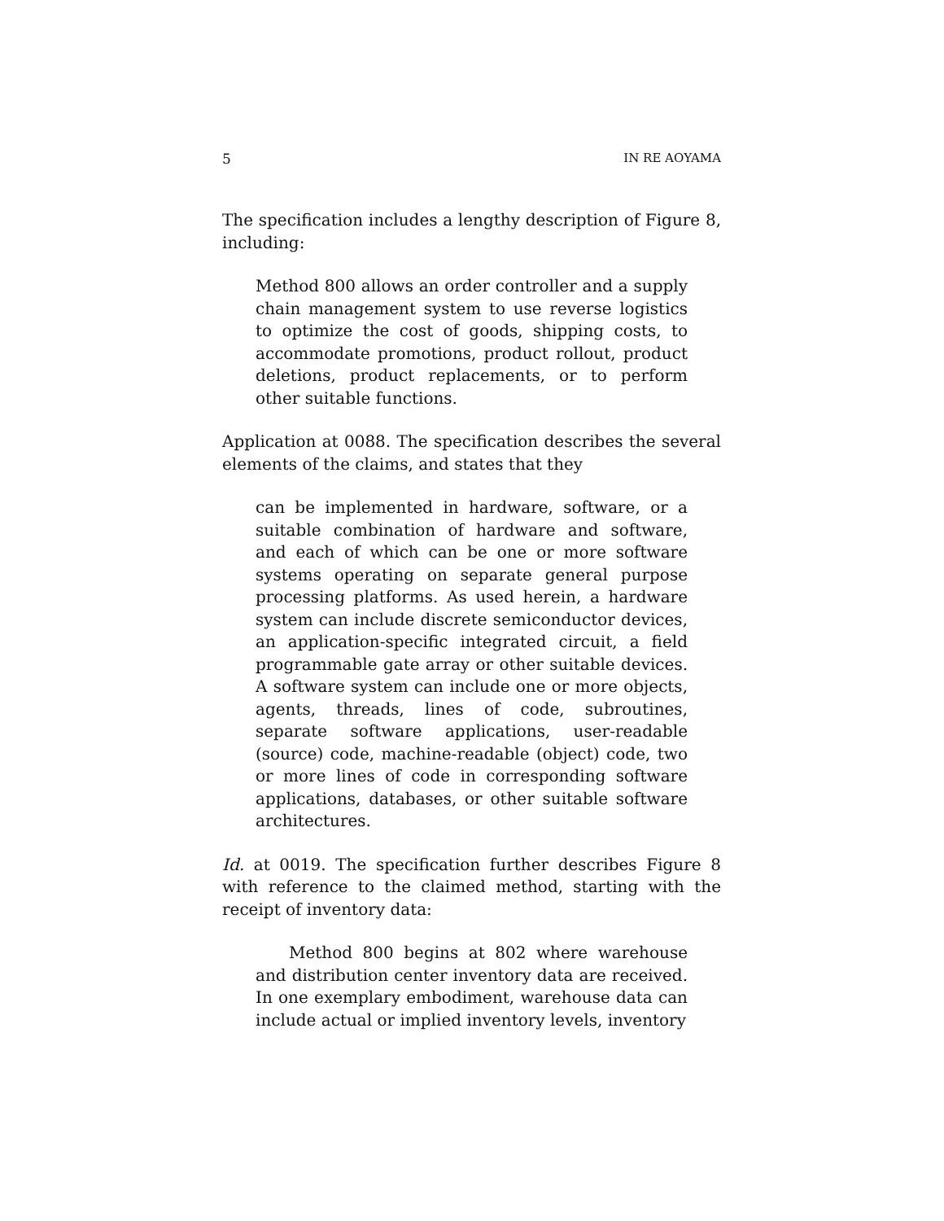5 IN RE AOYAMA
The specification includes a lengthy description of Figure 8, including:
Method 800 allows an order controller and a supply chain management system to use reverse logistics to optimize the cost of goods, shipping costs, to accommodate promotions, product rollout, product deletions, product replacements, or to perform other suitable functions.
Application at 0088. The specification describes the several elements of the claims, and states that they
can be implemented in hardware, software, or a suitable combination of hardware and software, and each of which can be one or more software systems operating on separate general purpose processing platforms. As used herein, a hardware system can include discrete semiconductor devices, an application-specific integrated circuit, a field programmable gate array or other suitable devices. A software system can include one or more objects, agents, threads, lines of code, subroutines, separate software applications, user-readable (source) code, machine-readable (object) code, two or more lines of code in corresponding software applications, databases, or other suitable software architectures.
Id. at 0019. The specification further describes Figure 8 with reference to the claimed method, starting with the receipt of inventory data:
Method 800 begins at 802 where warehouse and distribution center inventory data are received. In one exemplary embodiment, warehouse data can include actual or implied inventory levels, inventory